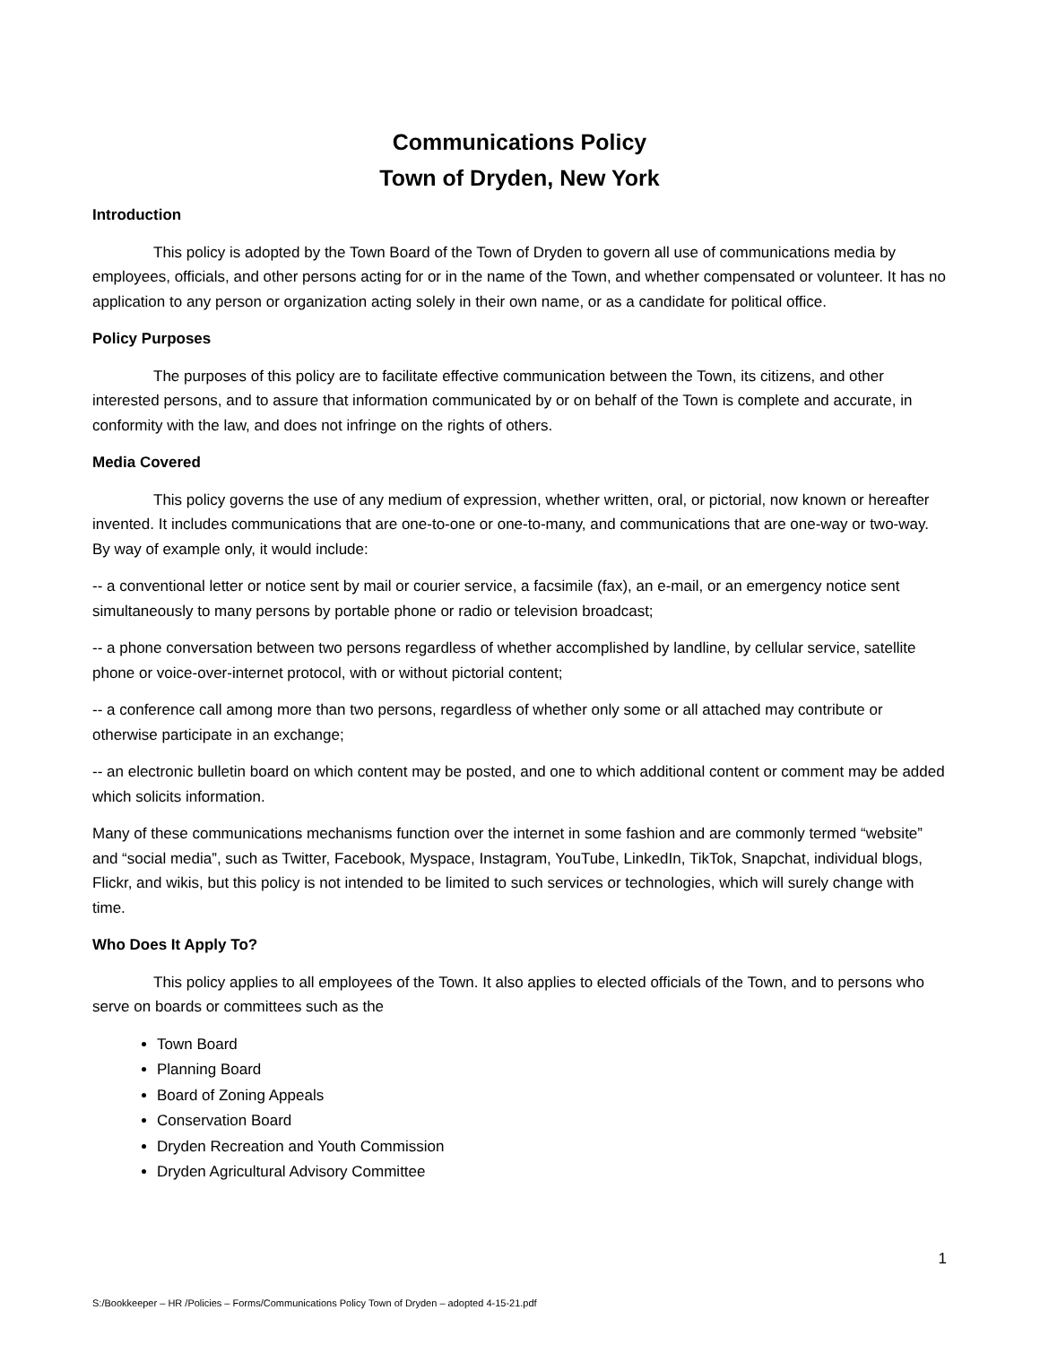Communications Policy
Town of Dryden, New York
Introduction
This policy is adopted by the Town Board of the Town of Dryden to govern all use of communications media by employees, officials, and other persons acting for or in the name of the Town, and whether compensated or volunteer. It has no application to any person or organization acting solely in their own name, or as a candidate for political office.
Policy Purposes
The purposes of this policy are to facilitate effective communication between the Town, its citizens, and other interested persons, and to assure that information communicated by or on behalf of the Town is complete and accurate, in conformity with the law, and does not infringe on the rights of others.
Media Covered
This policy governs the use of any medium of expression, whether written, oral, or pictorial, now known or hereafter invented. It includes communications that are one-to-one or one-to-many, and communications that are one-way or two-way. By way of example only, it would include:
-- a conventional letter or notice sent by mail or courier service, a facsimile (fax), an e-mail, or an emergency notice sent simultaneously to many persons by portable phone or radio or television broadcast;
-- a phone conversation between two persons regardless of whether accomplished by landline, by cellular service, satellite phone or voice-over-internet protocol, with or without pictorial content;
-- a conference call among more than two persons, regardless of whether only some or all attached may contribute or otherwise participate in an exchange;
-- an electronic bulletin board on which content may be posted, and one to which additional content or comment may be added which solicits information.
Many of these communications mechanisms function over the internet in some fashion and are commonly termed “website” and “social media”, such as Twitter, Facebook, Myspace, Instagram, YouTube, LinkedIn, TikTok, Snapchat, individual blogs, Flickr, and wikis, but this policy is not intended to be limited to such services or technologies, which will surely change with time.
Who Does It Apply To?
This policy applies to all employees of the Town. It also applies to elected officials of the Town, and to persons who serve on boards or committees such as the
Town Board
Planning Board
Board of Zoning Appeals
Conservation Board
Dryden Recreation and Youth Commission
Dryden Agricultural Advisory Committee
1
S:/Bookkeeper – HR /Policies – Forms/Communications Policy Town of Dryden – adopted 4-15-21.pdf